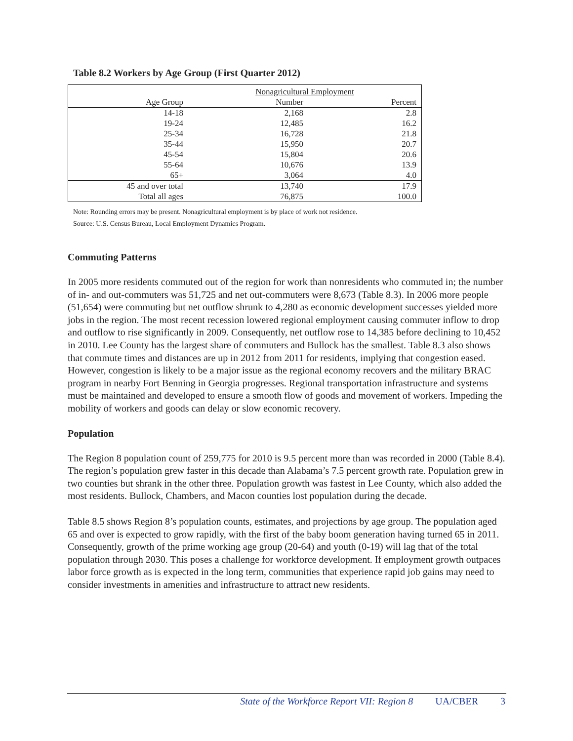Table 8.2 Workers by Age Group (First Quarter 2012)
| | Nonagricultural Employment | |
| --- | --- | --- |
| Age Group | Number | Percent |
| 14-18 | 2,168 | 2.8 |
| 19-24 | 12,485 | 16.2 |
| 25-34 | 16,728 | 21.8 |
| 35-44 | 15,950 | 20.7 |
| 45-54 | 15,804 | 20.6 |
| 55-64 | 10,676 | 13.9 |
| 65+ | 3,064 | 4.0 |
| 45 and over total | 13,740 | 17.9 |
| Total all ages | 76,875 | 100.0 |
Note: Rounding errors may be present. Nonagricultural employment is by place of work not residence.
Source: U.S. Census Bureau, Local Employment Dynamics Program.
Commuting Patterns
In 2005 more residents commuted out of the region for work than nonresidents who commuted in; the number of in- and out-commuters was 51,725 and net out-commuters were 8,673 (Table 8.3). In 2006 more people (51,654) were commuting but net outflow shrunk to 4,280 as economic development successes yielded more jobs in the region. The most recent recession lowered regional employment causing commuter inflow to drop and outflow to rise significantly in 2009. Consequently, net outflow rose to 14,385 before declining to 10,452 in 2010. Lee County has the largest share of commuters and Bullock has the smallest. Table 8.3 also shows that commute times and distances are up in 2012 from 2011 for residents, implying that congestion eased. However, congestion is likely to be a major issue as the regional economy recovers and the military BRAC program in nearby Fort Benning in Georgia progresses. Regional transportation infrastructure and systems must be maintained and developed to ensure a smooth flow of goods and movement of workers. Impeding the mobility of workers and goods can delay or slow economic recovery.
Population
The Region 8 population count of 259,775 for 2010 is 9.5 percent more than was recorded in 2000 (Table 8.4). The region’s population grew faster in this decade than Alabama’s 7.5 percent growth rate. Population grew in two counties but shrank in the other three. Population growth was fastest in Lee County, which also added the most residents. Bullock, Chambers, and Macon counties lost population during the decade.
Table 8.5 shows Region 8’s population counts, estimates, and projections by age group. The population aged 65 and over is expected to grow rapidly, with the first of the baby boom generation having turned 65 in 2011. Consequently, growth of the prime working age group (20-64) and youth (0-19) will lag that of the total population through 2030. This poses a challenge for workforce development. If employment growth outpaces labor force growth as is expected in the long term, communities that experience rapid job gains may need to consider investments in amenities and infrastructure to attract new residents.
State of the Workforce Report VII: Region 8 UA/CBER 3